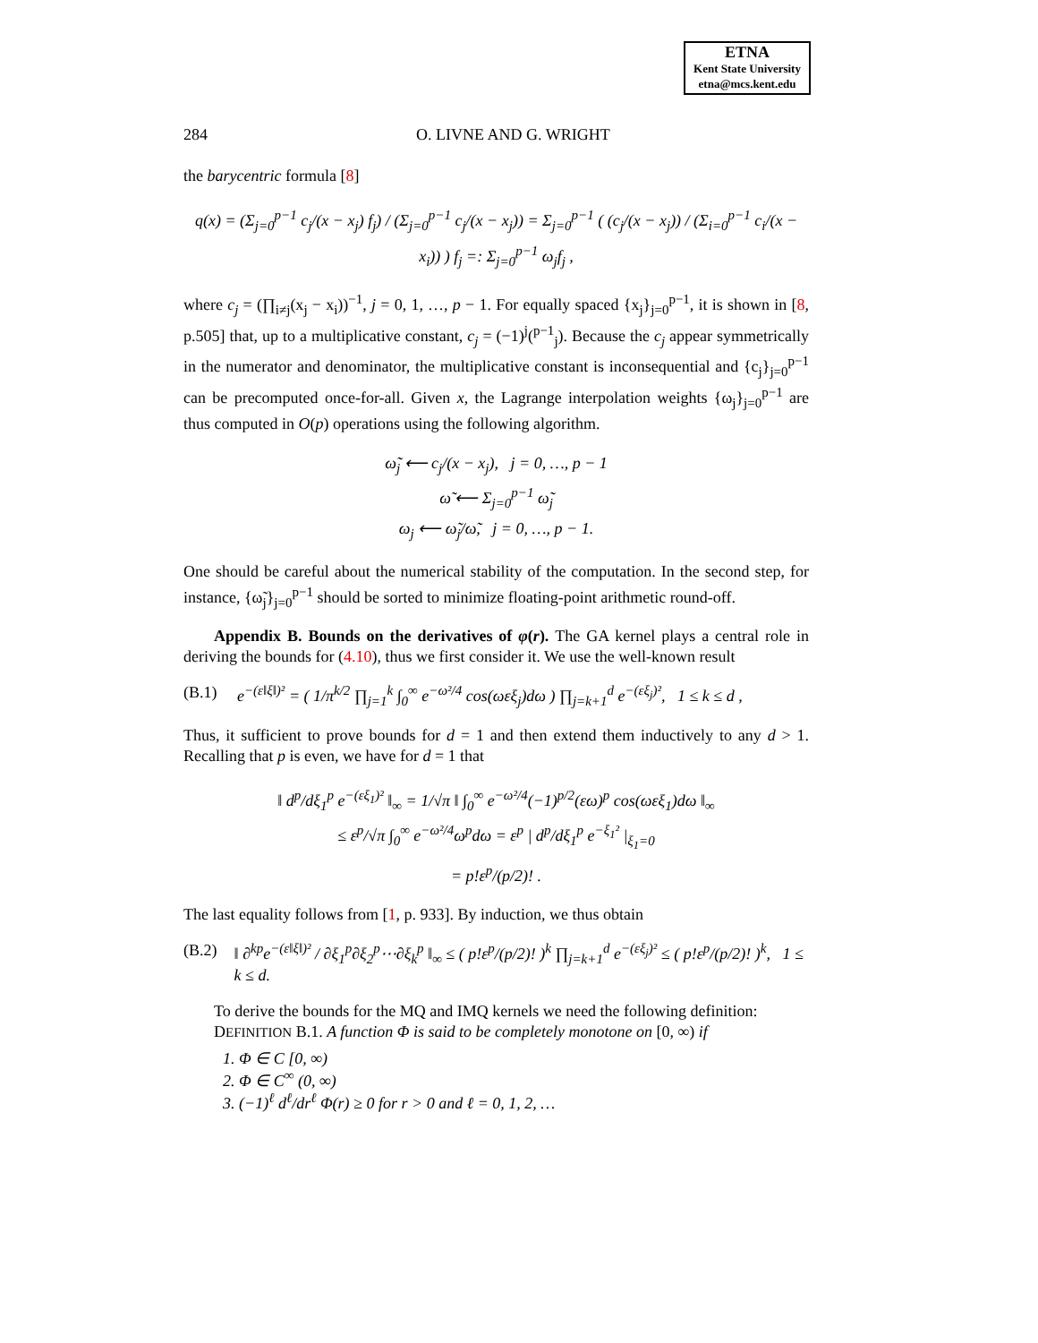ETNA
Kent State University
etna@mcs.kent.edu
284 O. LIVNE AND G. WRIGHT
the barycentric formula [8]
q(x) = (Σ<sub>j=0</sub><sup>p−1</sup> c<sub>j</sub>/(x − x<sub>j</sub>) f<sub>j</sub>) / (Σ<sub>j=0</sub><sup>p−1</sup> c<sub>j</sub>/(x − x<sub>j</sub>)) = Σ<sub>j=0</sub><sup>p−1</sup> ( (c<sub>j</sub>/(x − x<sub>j</sub>)) / (Σ<sub>i=0</sub><sup>p−1</sup> c<sub>i</sub>/(x − x<sub>i</sub>)) ) f<sub>j</sub> =: Σ<sub>j=0</sub><sup>p−1</sup> ω<sub>j</sub>f<sub>j</sub> ,
where c<sub>j</sub> = (∏<sub>i≠j</sub>(x<sub>j</sub> − x<sub>i</sub>))<sup>−1</sup>, j = 0, 1, …, p − 1. For equally spaced {x<sub>j</sub>}<sub>j=0</sub><sup>p−1</sup>, it is shown in [8, p.505] that, up to a multiplicative constant, c<sub>j</sub> = (−1)<sup>j</sup>(<sup>p−1</sup><sub>j</sub>). Because the c<sub>j</sub> appear symmetrically in the numerator and denominator, the multiplicative constant is inconsequential and {c<sub>j</sub>}<sub>j=0</sub><sup>p−1</sup> can be precomputed once-for-all. Given x, the Lagrange interpolation weights {ω<sub>j</sub>}<sub>j=0</sub><sup>p−1</sup> are thus computed in O(p) operations using the following algorithm.
ω̃<sub>j</sub> ⟵ c<sub>j</sub>/(x − x<sub>j</sub>), j = 0, …, p − 1
ω̃ ⟵ Σ<sub>j=0</sub><sup>p−1</sup> ω̃<sub>j</sub>
ω<sub>j</sub> ⟵ ω̃<sub>j</sub>/ω̃, j = 0, …, p − 1.
One should be careful about the numerical stability of the computation. In the second step, for instance, {ω̃<sub>j</sub>}<sub>j=0</sub><sup>p−1</sup> should be sorted to minimize floating-point arithmetic round-off.
Appendix B. Bounds on the derivatives of φ(r). The GA kernel plays a central role in deriving the bounds for (4.10), thus we first consider it. We use the well-known result
(B.1) e<sup>−(ε‖ξ‖)²</sup> = ( 1/π<sup>k/2</sup> ∏<sub>j=1</sub><sup>k</sup> ∫<sub>0</sub><sup>∞</sup> e<sup>−ω²/4</sup> cos(ωεξ<sub>j</sub>)dω ) ∏<sub>j=k+1</sub><sup>d</sup> e<sup>−(εξ<sub>j</sub>)²</sup>, 1 ≤ k ≤ d ,
Thus, it sufficient to prove bounds for d = 1 and then extend them inductively to any d > 1. Recalling that p is even, we have for d = 1 that
‖ d<sup>p</sup>/dξ<sub>1</sub><sup>p</sup> e<sup>−(εξ<sub>1</sub>)²</sup> ‖<sub>∞</sub> = 1/√π ‖ ∫<sub>0</sub><sup>∞</sup> e<sup>−ω²/4</sup>(−1)<sup>p/2</sup>(εω)<sup>p</sup> cos(ωεξ<sub>1</sub>)dω ‖<sub>∞</sub>
≤ ε<sup>p</sup>/√π ∫<sub>0</sub><sup>∞</sup> e<sup>−ω²/4</sup>ω<sup>p</sup>dω = ε<sup>p</sup> | d<sup>p</sup>/dξ<sub>1</sub><sup>p</sup> e<sup>−ξ<sub>1</sub>²</sup> |<sub>ξ<sub>1</sub>=0</sub>
= p!ε<sup>p</sup>/(p/2)! .
The last equality follows from [1, p. 933]. By induction, we thus obtain
(B.2) ‖ ∂<sup>kp</sup>e<sup>−(ε‖ξ‖)²</sup> / ∂ξ<sub>1</sub><sup>p</sup>∂ξ<sub>2</sub><sup>p</sup>⋯∂ξ<sub>k</sub><sup>p</sup> ‖<sub>∞</sub> ≤ ( p!ε<sup>p</sup>/(p/2)! )<sup>k</sup> ∏<sub>j=k+1</sub><sup>d</sup> e<sup>−(εξ<sub>j</sub>)²</sup> ≤ ( p!ε<sup>p</sup>/(p/2)! )<sup>k</sup>, 1 ≤ k ≤ d.
To derive the bounds for the MQ and IMQ kernels we need the following definition:
DEFINITION B.1. A function Φ is said to be completely monotone on [0, ∞) if
1. Φ ∈ C [0, ∞)
2. Φ ∈ C<sup>∞</sup> (0, ∞)
3. (−1)<sup>ℓ</sup> d<sup>ℓ</sup>/dr<sup>ℓ</sup> Φ(r) ≥ 0 for r > 0 and ℓ = 0, 1, 2, …